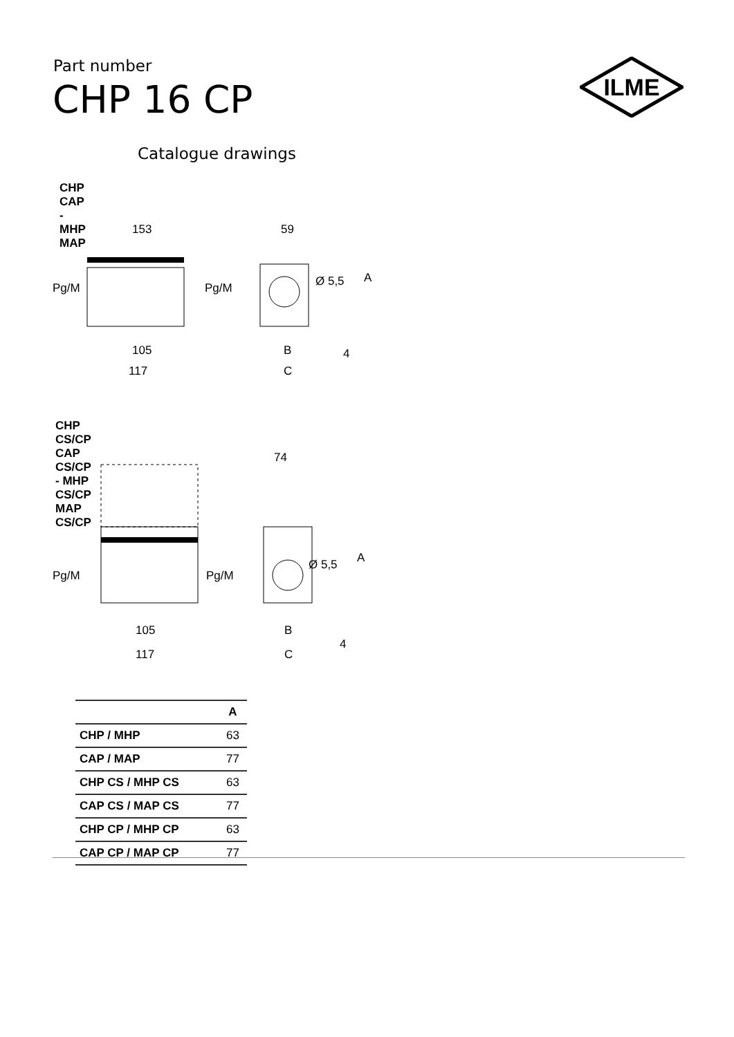Part number
CHP 16 CP
ILME
Catalogue drawings
CHP CAP - MHP MAP
153
Pg/M
Pg/M
105
117
59
Ø 5,5
A
B
4
C
CHP CS/CP CAP CS/CP - MHP CS/CP MAP CS/CP
Pg/M
Pg/M
105
117
74
Ø 5,5
A
B
4
C
| | A |
| --- | --- |
| CHP / MHP | 63 |
| CAP / MAP | 77 |
| CHP CS / MHP CS | 63 |
| CAP CS / MAP CS | 77 |
| CHP CP / MHP CP | 63 |
| CAP CP / MAP CP | 77 |